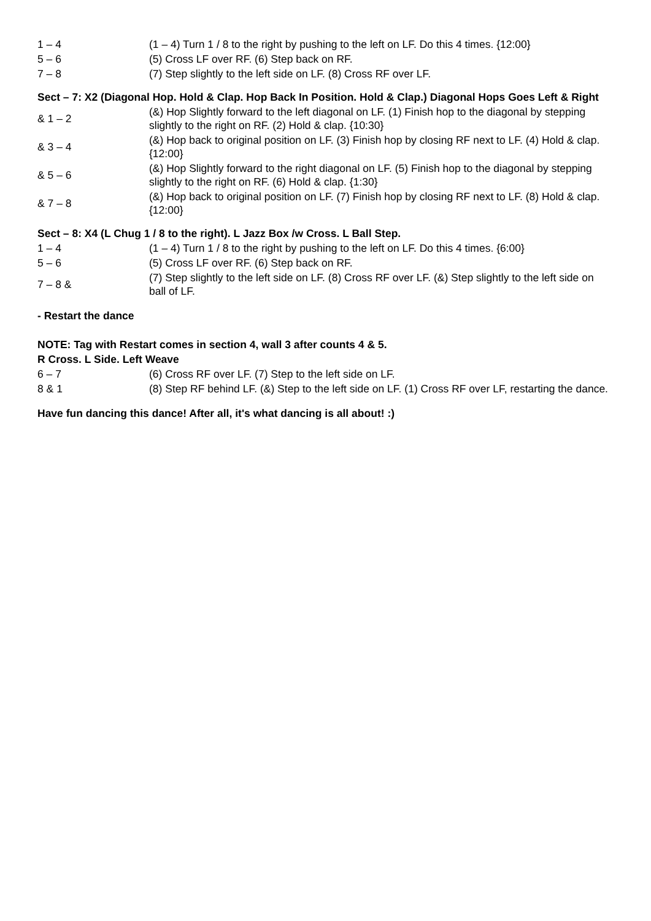| 1 – 4 | (1 – 4) Turn 1 / 8 to the right by pushing to the left on LF. Do this 4 times. {12:00} |
| 5 – 6 | (5) Cross LF over RF. (6) Step back on RF. |
| 7 – 8 | (7) Step slightly to the left side on LF. (8) Cross RF over LF. |
Sect – 7: X2 (Diagonal Hop. Hold & Clap. Hop Back In Position. Hold & Clap.) Diagonal Hops Goes Left & Right
| & 1 – 2 | (&) Hop Slightly forward to the left diagonal on LF. (1) Finish hop to the diagonal by stepping slightly to the right on RF. (2) Hold & clap. {10:30} |
| & 3 – 4 | (&) Hop back to original position on LF. (3) Finish hop by closing RF next to LF. (4) Hold & clap. {12:00} |
| & 5 – 6 | (&) Hop Slightly forward to the right diagonal on LF. (5) Finish hop to the diagonal by stepping slightly to the right on RF. (6) Hold & clap. {1:30} |
| & 7 – 8 | (&) Hop back to original position on LF. (7) Finish hop by closing RF next to LF. (8) Hold & clap. {12:00} |
Sect – 8: X4 (L Chug 1 / 8 to the right). L Jazz Box /w Cross. L Ball Step.
| 1 – 4 | (1 – 4) Turn 1 / 8 to the right by pushing to the left on LF. Do this 4 times. {6:00} |
| 5 – 6 | (5) Cross LF over RF. (6) Step back on RF. |
| 7 – 8 & | (7) Step slightly to the left side on LF. (8) Cross RF over LF. (&) Step slightly to the left side on ball of LF. |
- Restart the dance
NOTE: Tag with Restart comes in section 4, wall 3 after counts 4 & 5.
R Cross. L Side. Left Weave
| 6 – 7 | (6) Cross RF over LF. (7) Step to the left side on LF. |
| 8 & 1 | (8) Step RF behind LF. (&) Step to the left side on LF. (1) Cross RF over LF, restarting the dance. |
Have fun dancing this dance! After all, it's what dancing is all about! :)